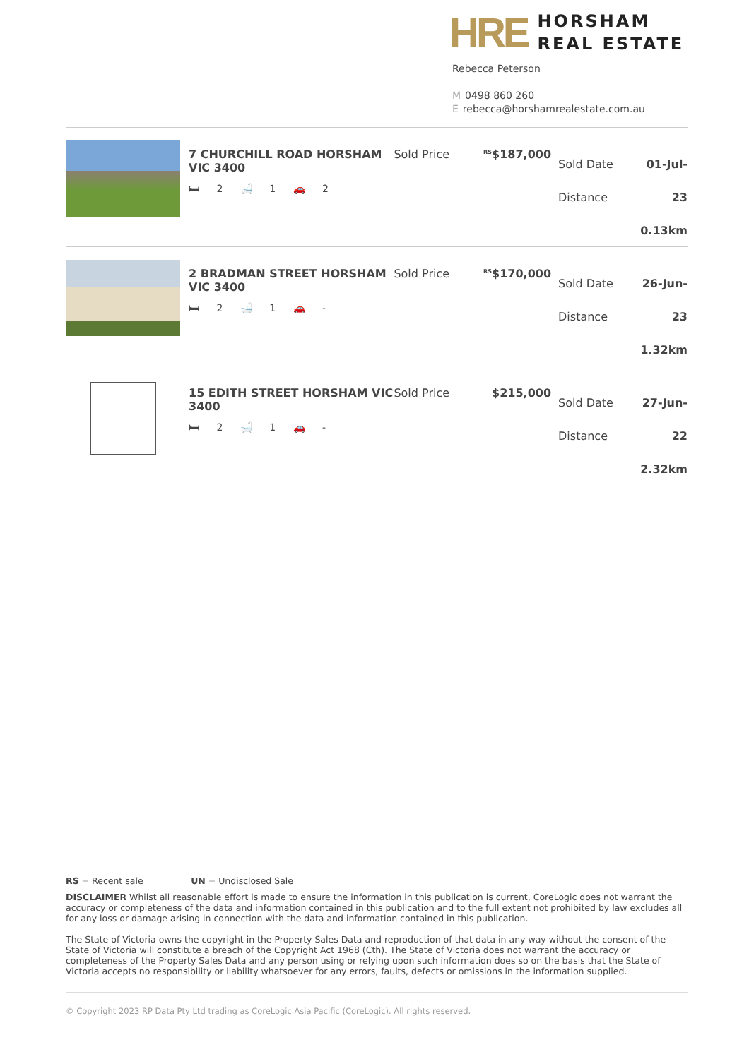HRE
HORSHAM
REAL ESTATE
Rebecca Peterson
M 0498 860 260
Erebecca@horshamrealestate.com.au
7 CHURCHILL ROAD HORSHAM VIC 3400
🛏 2 🛁 1 🚗 2
Sold Price
<sup>RS</sup>$187,000
Sold Date
Distance
01-Jul-23
0.13km
2 BRADMAN STREET HORSHAM VIC 3400
🛏 2 🛁 1 🚗 -
Sold Price
<sup>RS</sup>$170,000
Sold Date
Distance
26-Jun-23
1.32km
15 EDITH STREET HORSHAM VIC 3400
🛏 2 🛁 1 🚗 -
Sold Price $215,000
Sold Date
Distance
27-Jun-22
2.32km
RS = Recent sale UN = Undisclosed Sale
DISCLAIMER Whilst all reasonable effort is made to ensure the information in this publication is current, CoreLogic does not warrant the accuracy or completeness of the data and information contained in this publication and to the full extent not prohibited by law excludes all for any loss or damage arising in connection with the data and information contained in this publication.
The State of Victoria owns the copyright in the Property Sales Data and reproduction of that data in any way without the consent of the State of Victoria will constitute a breach of the Copyright Act 1968 (Cth). The State of Victoria does not warrant the accuracy or completeness of the Property Sales Data and any person using or relying upon such information does so on the basis that the State of Victoria accepts no responsibility or liability whatsoever for any errors, faults, defects or omissions in the information supplied.
© Copyright 2023 RP Data Pty Ltd trading as CoreLogic Asia Pacific (CoreLogic). All rights reserved.